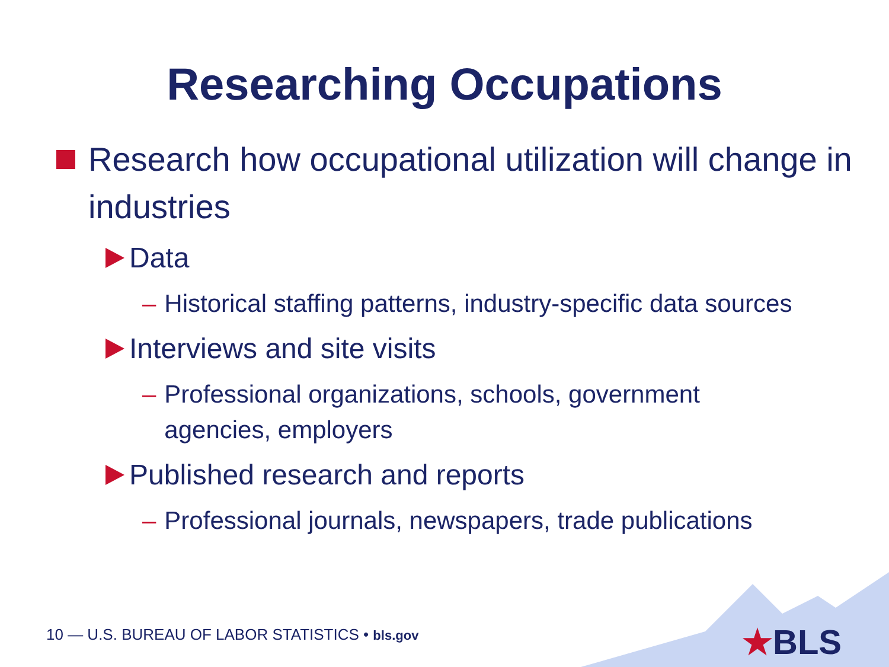Researching Occupations
Research how occupational utilization will change in industries
Data
– Historical staffing patterns, industry-specific data sources
Interviews and site visits
– Professional organizations, schools, government agencies, employers
Published research and reports
– Professional journals, newspapers, trade publications
10 — U.S. BUREAU OF LABOR STATISTICS • bls.gov
★BLS